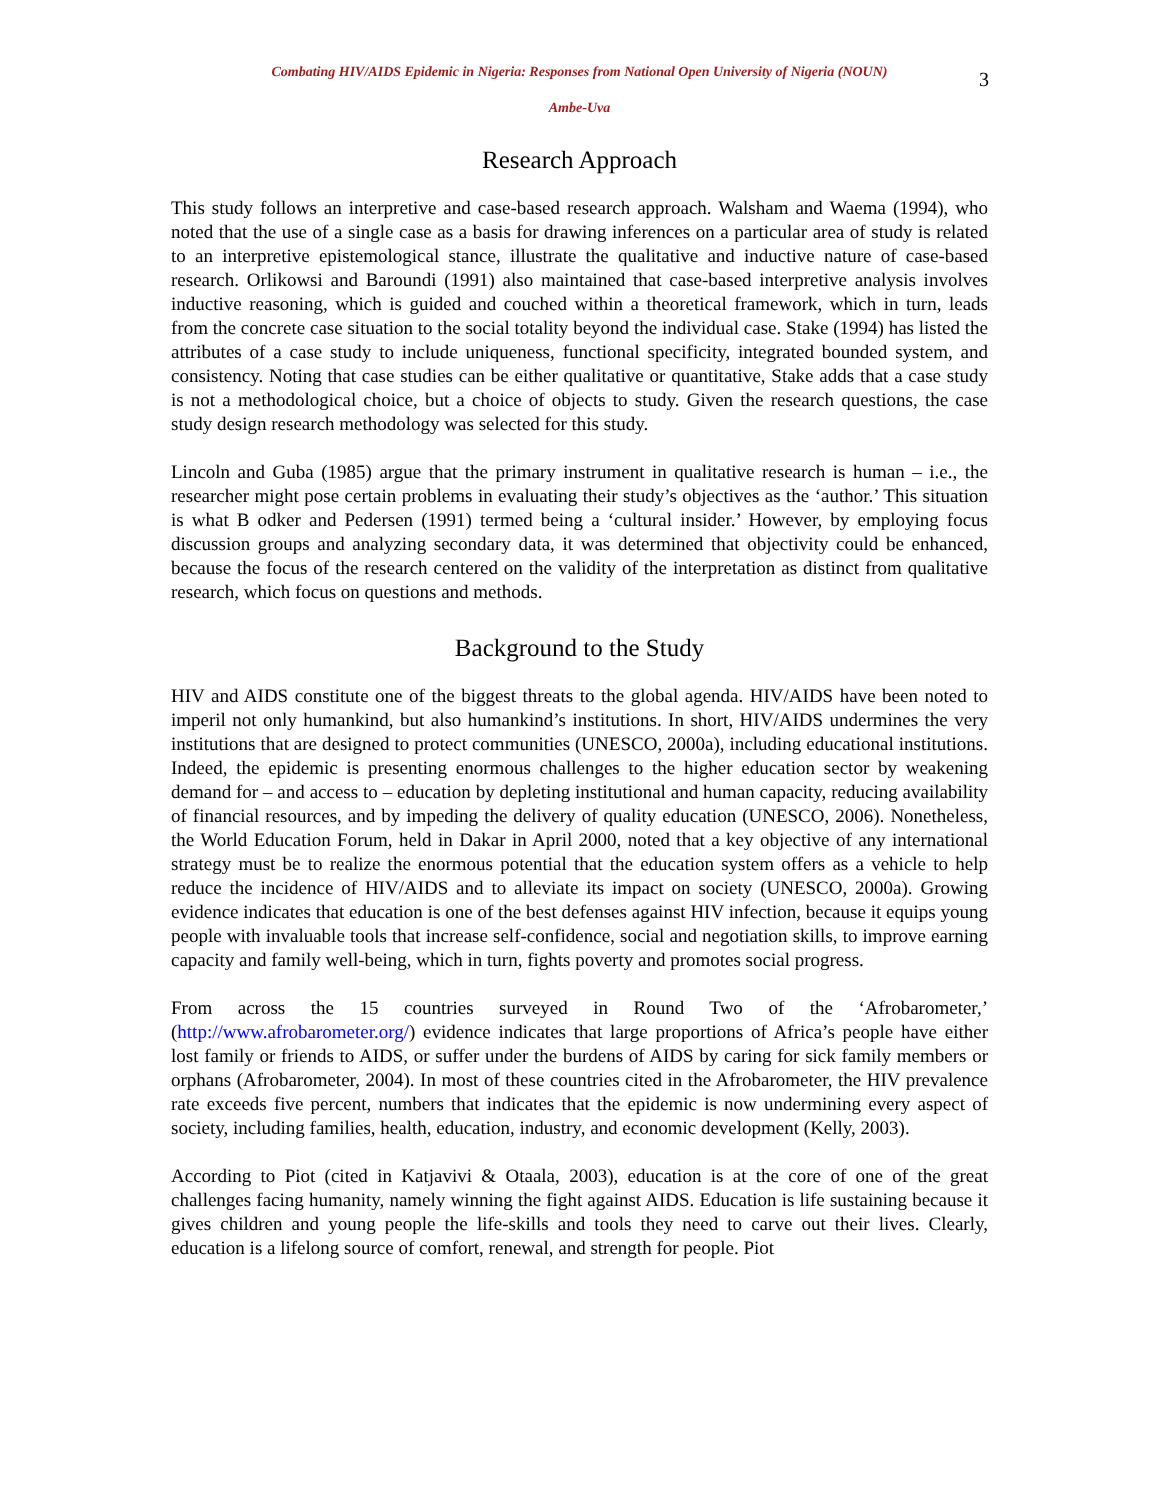Combating HIV/AIDS Epidemic in Nigeria: Responses from National Open University of Nigeria (NOUN) 3
Ambe-Uva
Research Approach
This study follows an interpretive and case-based research approach. Walsham and Waema (1994), who noted that the use of a single case as a basis for drawing inferences on a particular area of study is related to an interpretive epistemological stance, illustrate the qualitative and inductive nature of case-based research. Orlikowsi and Baroundi (1991) also maintained that case-based interpretive analysis involves inductive reasoning, which is guided and couched within a theoretical framework, which in turn, leads from the concrete case situation to the social totality beyond the individual case. Stake (1994) has listed the attributes of a case study to include uniqueness, functional specificity, integrated bounded system, and consistency. Noting that case studies can be either qualitative or quantitative, Stake adds that a case study is not a methodological choice, but a choice of objects to study. Given the research questions, the case study design research methodology was selected for this study.
Lincoln and Guba (1985) argue that the primary instrument in qualitative research is human – i.e., the researcher might pose certain problems in evaluating their study’s objectives as the ‘author.’ This situation is what B odker and Pedersen (1991) termed being a ‘cultural insider.’ However, by employing focus discussion groups and analyzing secondary data, it was determined that objectivity could be enhanced, because the focus of the research centered on the validity of the interpretation as distinct from qualitative research, which focus on questions and methods.
Background to the Study
HIV and AIDS constitute one of the biggest threats to the global agenda. HIV/AIDS have been noted to imperil not only humankind, but also humankind’s institutions. In short, HIV/AIDS undermines the very institutions that are designed to protect communities (UNESCO, 2000a), including educational institutions. Indeed, the epidemic is presenting enormous challenges to the higher education sector by weakening demand for – and access to – education by depleting institutional and human capacity, reducing availability of financial resources, and by impeding the delivery of quality education (UNESCO, 2006). Nonetheless, the World Education Forum, held in Dakar in April 2000, noted that a key objective of any international strategy must be to realize the enormous potential that the education system offers as a vehicle to help reduce the incidence of HIV/AIDS and to alleviate its impact on society (UNESCO, 2000a). Growing evidence indicates that education is one of the best defenses against HIV infection, because it equips young people with invaluable tools that increase self-confidence, social and negotiation skills, to improve earning capacity and family well-being, which in turn, fights poverty and promotes social progress.
From across the 15 countries surveyed in Round Two of the ‘Afrobarometer,’ (http://www.afrobarometer.org/) evidence indicates that large proportions of Africa’s people have either lost family or friends to AIDS, or suffer under the burdens of AIDS by caring for sick family members or orphans (Afrobarometer, 2004). In most of these countries cited in the Afrobarometer, the HIV prevalence rate exceeds five percent, numbers that indicates that the epidemic is now undermining every aspect of society, including families, health, education, industry, and economic development (Kelly, 2003).
According to Piot (cited in Katjavivi & Otaala, 2003), education is at the core of one of the great challenges facing humanity, namely winning the fight against AIDS. Education is life sustaining because it gives children and young people the life-skills and tools they need to carve out their lives. Clearly, education is a lifelong source of comfort, renewal, and strength for people. Piot